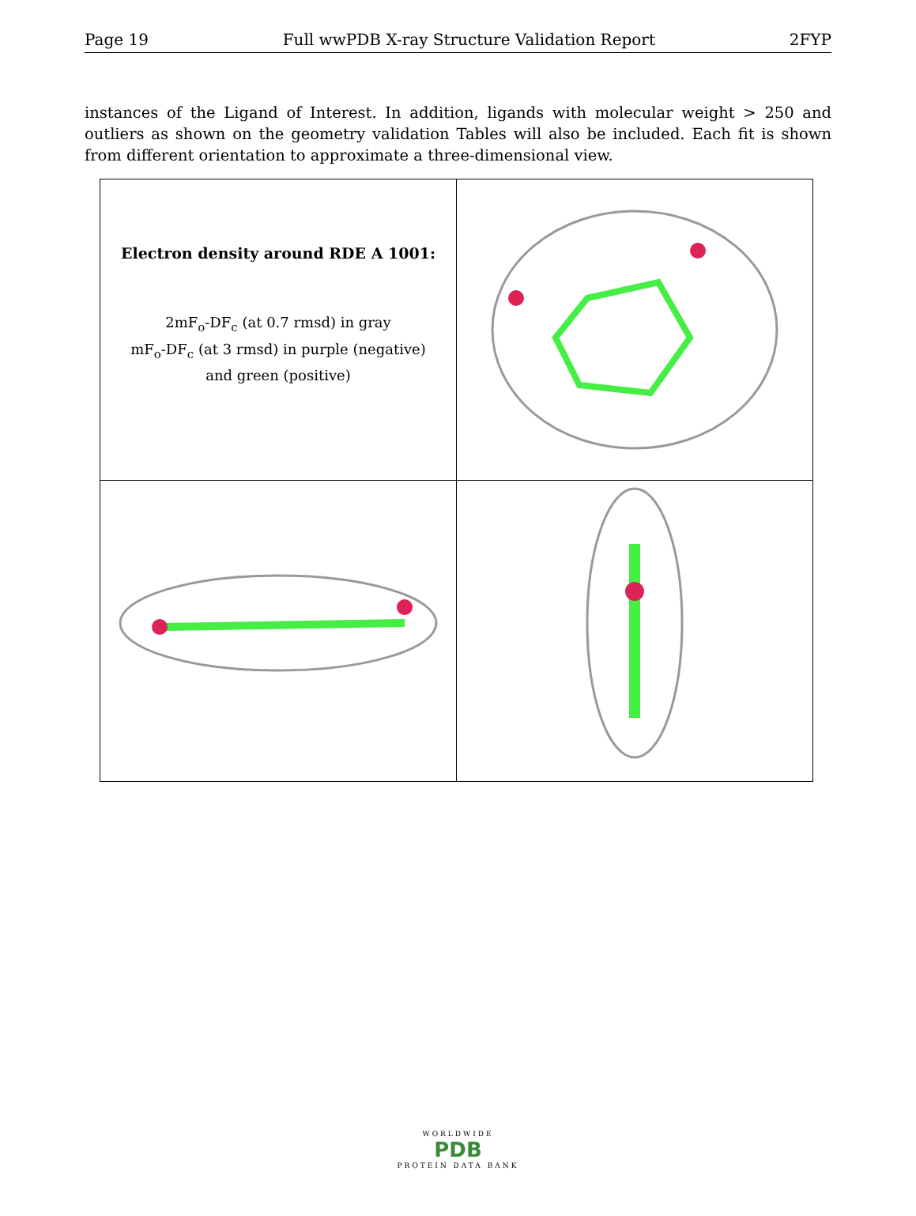Page 19 Full wwPDB X-ray Structure Validation Report 2FYP
instances of the Ligand of Interest. In addition, ligands with molecular weight > 250 and outliers as shown on the geometry validation Tables will also be included. Each fit is shown from different orientation to approximate a three-dimensional view.
| Electron density around RDE A 1001: 2mF<sub>o</sub>-DF<sub>c</sub> (at 0.7 rmsd) in gray mF<sub>o</sub>-DF<sub>c</sub> (at 3 rmsd) in purple (negative) and green (positive) | |
WORLDWIDE
PDB
PROTEIN DATA BANK